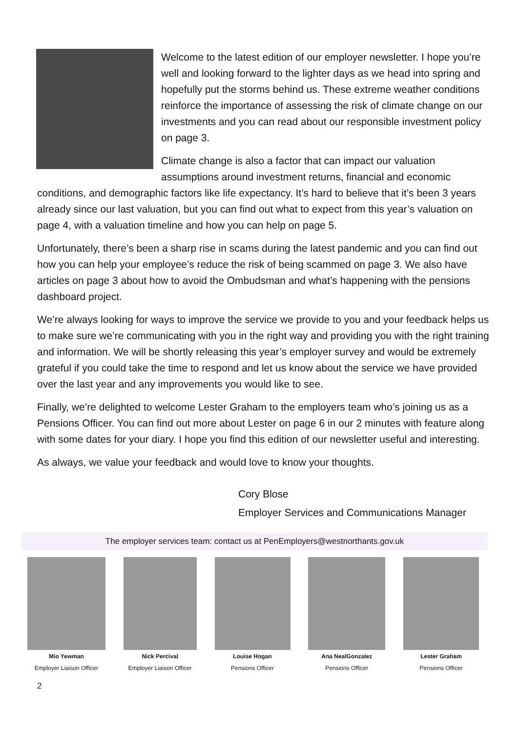Welcome to the latest edition of our employer newsletter. I hope you’re well and looking forward to the lighter days as we head into spring and hopefully put the storms behind us. These extreme weather conditions reinforce the importance of assessing the risk of climate change on our investments and you can read about our responsible investment policy on page 3.
Climate change is also a factor that can impact our valuation assumptions around investment returns, financial and economic conditions, and demographic factors like life expectancy. It’s hard to believe that it’s been 3 years already since our last valuation, but you can find out what to expect from this year’s valuation on page 4, with a valuation timeline and how you can help on page 5.
Unfortunately, there’s been a sharp rise in scams during the latest pandemic and you can find out how you can help your employee’s reduce the risk of being scammed on page 3. We also have articles on page 3 about how to avoid the Ombudsman and what’s happening with the pensions dashboard project.
We’re always looking for ways to improve the service we provide to you and your feedback helps us to make sure we’re communicating with you in the right way and providing you with the right training and information. We will be shortly releasing this year’s employer survey and would be extremely grateful if you could take the time to respond and let us know about the service we have provided over the last year and any improvements you would like to see.
Finally, we’re delighted to welcome Lester Graham to the employers team who’s joining us as a Pensions Officer. You can find out more about Lester on page 6 in our 2 minutes with feature along with some dates for your diary. I hope you find this edition of our newsletter useful and interesting.
As always, we value your feedback and would love to know your thoughts.
Cory Blose
Employer Services and Communications Manager
The employer services team: contact us at PenEmployers@westnorthants.gov.uk
Mio Yewman
Employer Liaison Officer
Nick Percival
Employer Liaison Officer
Louise Hogan
Pensions Officer
Ana NealGonzalez
Pensions Officer
Lester Graham
Pensions Officer
2